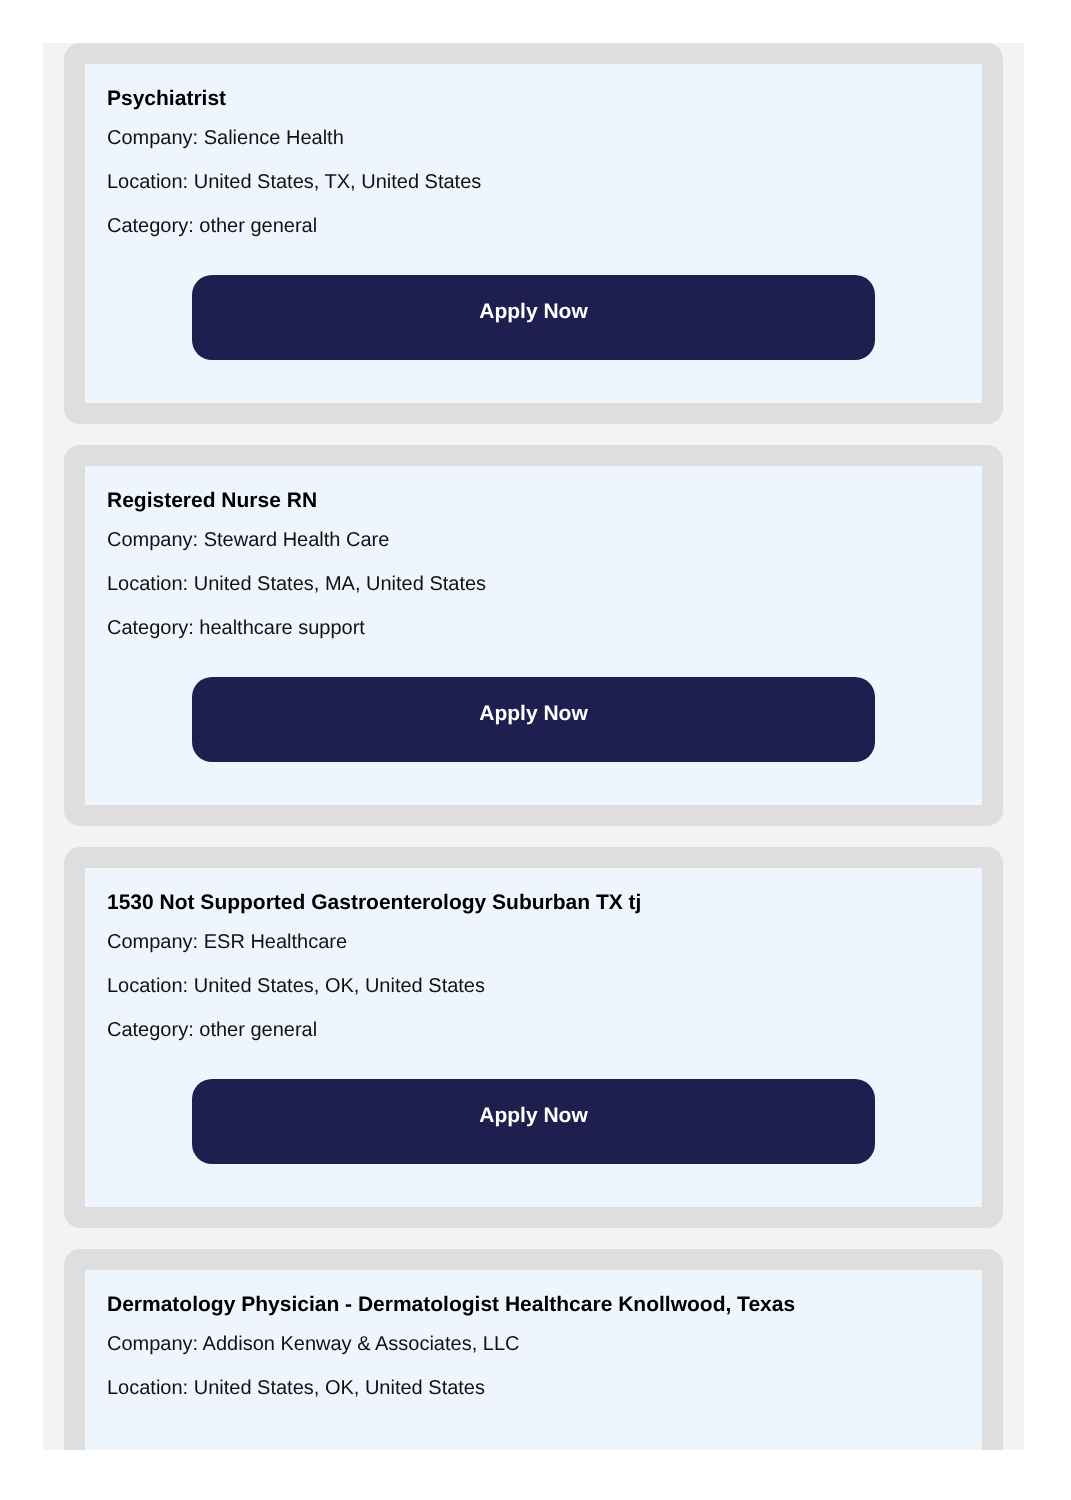Psychiatrist
Company: Salience Health
Location: United States, TX, United States
Category: other general
Apply Now
Registered Nurse RN
Company: Steward Health Care
Location: United States, MA, United States
Category: healthcare support
Apply Now
1530 Not Supported Gastroenterology Suburban TX tj
Company: ESR Healthcare
Location: United States, OK, United States
Category: other general
Apply Now
Dermatology Physician - Dermatologist Healthcare Knollwood, Texas
Company: Addison Kenway & Associates, LLC
Location: United States, OK, United States